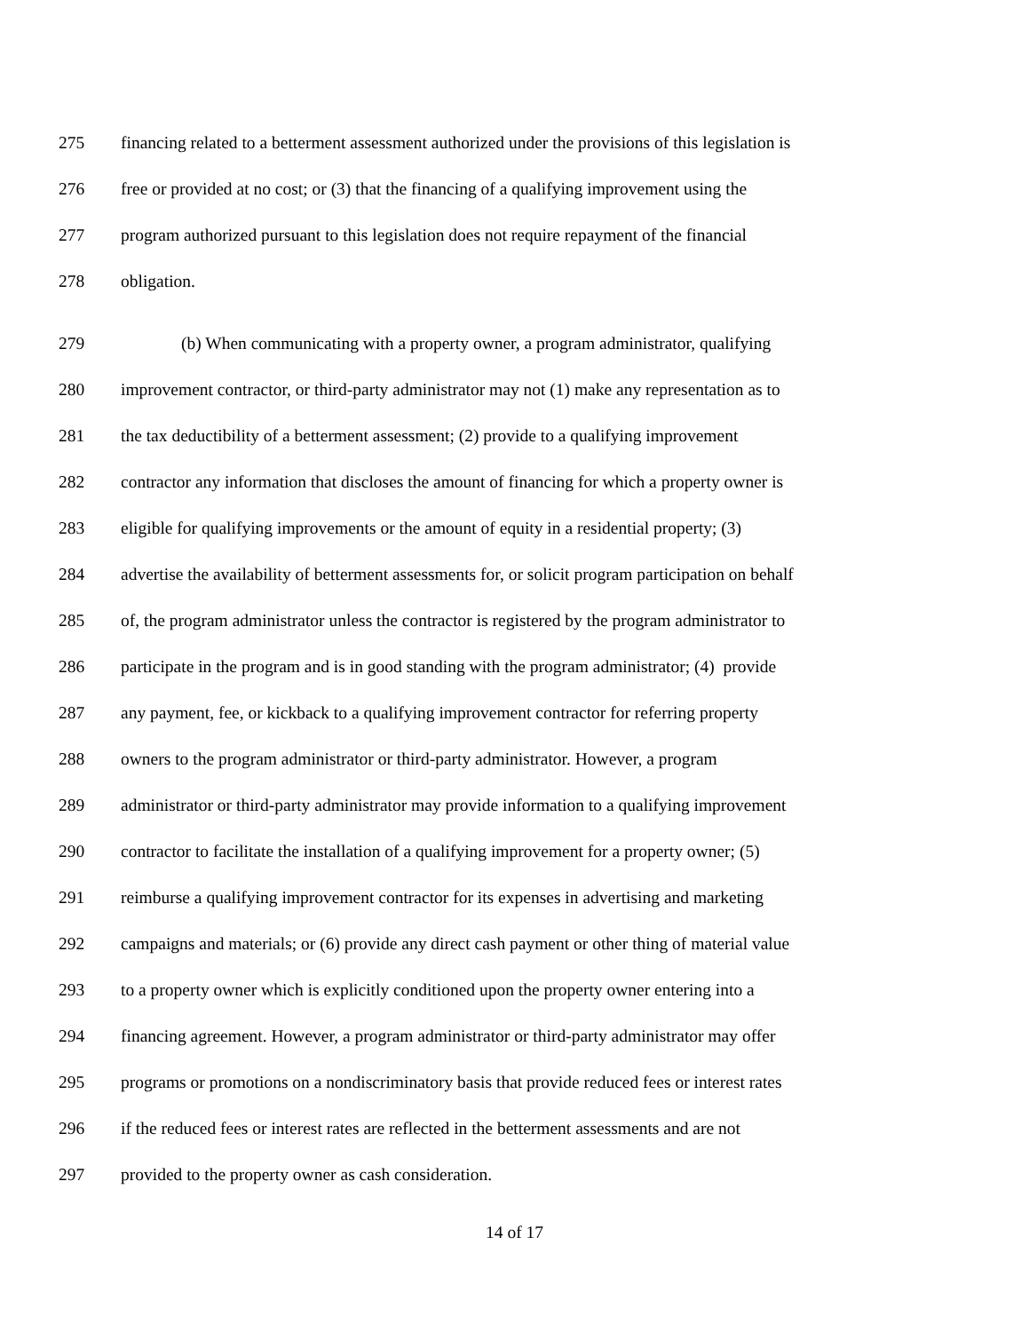275 financing related to a betterment assessment authorized under the provisions of this legislation is
276 free or provided at no cost; or (3) that the financing of a qualifying improvement using the
277 program authorized pursuant to this legislation does not require repayment of the financial
278 obligation.
279 (b) When communicating with a property owner, a program administrator, qualifying
280 improvement contractor, or third-party administrator may not (1) make any representation as to
281 the tax deductibility of a betterment assessment; (2) provide to a qualifying improvement
282 contractor any information that discloses the amount of financing for which a property owner is
283 eligible for qualifying improvements or the amount of equity in a residential property; (3)
284 advertise the availability of betterment assessments for, or solicit program participation on behalf
285 of, the program administrator unless the contractor is registered by the program administrator to
286 participate in the program and is in good standing with the program administrator; (4) provide
287 any payment, fee, or kickback to a qualifying improvement contractor for referring property
288 owners to the program administrator or third-party administrator. However, a program
289 administrator or third-party administrator may provide information to a qualifying improvement
290 contractor to facilitate the installation of a qualifying improvement for a property owner; (5)
291 reimburse a qualifying improvement contractor for its expenses in advertising and marketing
292 campaigns and materials; or (6) provide any direct cash payment or other thing of material value
293 to a property owner which is explicitly conditioned upon the property owner entering into a
294 financing agreement. However, a program administrator or third-party administrator may offer
295 programs or promotions on a nondiscriminatory basis that provide reduced fees or interest rates
296 if the reduced fees or interest rates are reflected in the betterment assessments and are not
297 provided to the property owner as cash consideration.
14 of 17